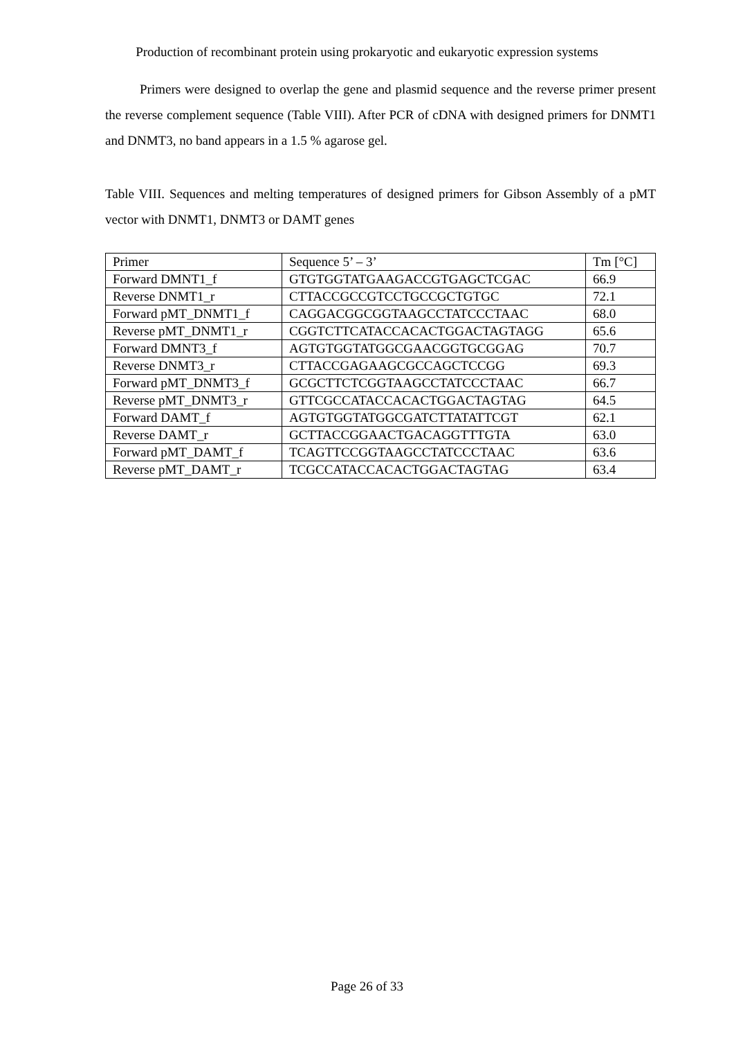Production of recombinant protein using prokaryotic and eukaryotic expression systems
Primers were designed to overlap the gene and plasmid sequence and the reverse primer present the reverse complement sequence (Table VIII). After PCR of cDNA with designed primers for DNMT1 and DNMT3, no band appears in a 1.5 % agarose gel.
Table VIII. Sequences and melting temperatures of designed primers for Gibson Assembly of a pMT vector with DNMT1, DNMT3 or DAMT genes
| Primer | Sequence 5’ – 3’ | Tm [°C] |
| Forward DMNT1_f | GTGTGGTATGAAGACCGTGAGCTCGAC | 66.9 |
| Reverse DNMT1_r | CTTACCGCCGTCCTGCCGCTGTGC | 72.1 |
| Forward pMT_DNMT1_f | CAGGACGGCGGTAAGCCTATCCCTAAC | 68.0 |
| Reverse pMT_DNMT1_r | CGGTCTTCATACCACACTGGACTAGTAGG | 65.6 |
| Forward DMNT3_f | AGTGTGGTATGGCGAACGGTGCGGAG | 70.7 |
| Reverse DNMT3_r | CTTACCGAGAAGCGCCAGCTCCGG | 69.3 |
| Forward pMT_DNMT3_f | GCGCTTCTCGGTAAGCCTATCCCTAAC | 66.7 |
| Reverse pMT_DNMT3_r | GTTCGCCATACCACACTGGACTAGTAG | 64.5 |
| Forward DAMT_f | AGTGTGGTATGGCGATCTTATATTCGT | 62.1 |
| Reverse DAMT_r | GCTTACCGGAACTGACAGGTTTGTA | 63.0 |
| Forward pMT_DAMT_f | TCAGTTCCGGTAAGCCTATCCCTAAC | 63.6 |
| Reverse pMT_DAMT_r | TCGCCATACCACACTGGACTAGTAG | 63.4 |
Page 26 of 33